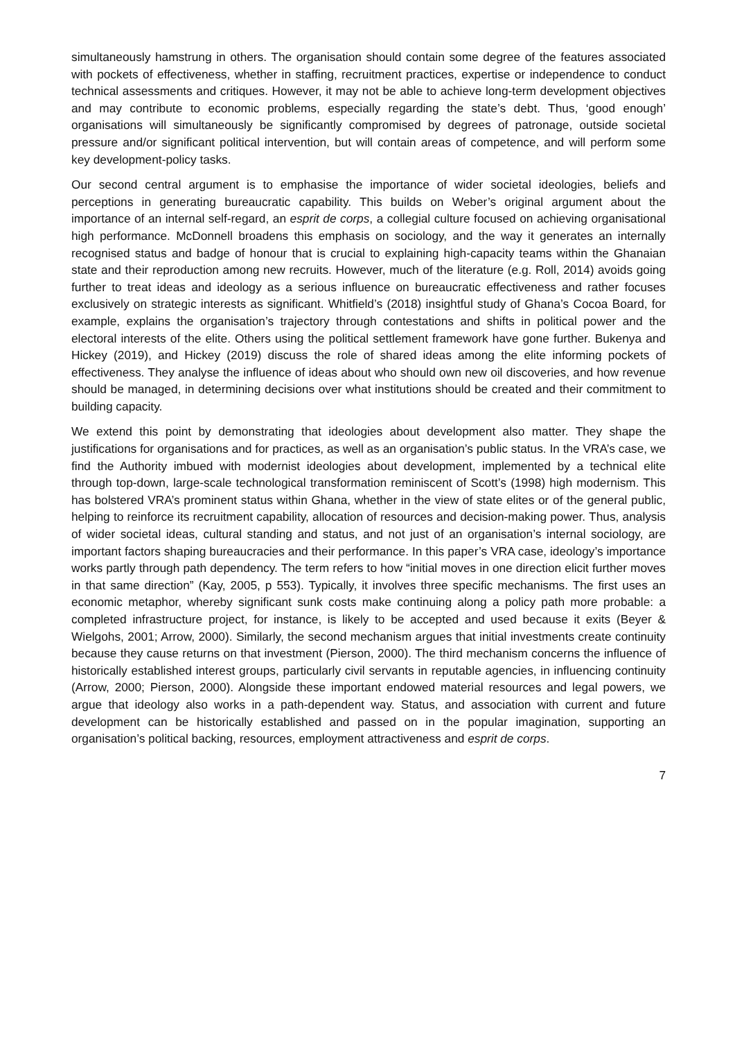simultaneously hamstrung in others. The organisation should contain some degree of the features associated with pockets of effectiveness, whether in staffing, recruitment practices, expertise or independence to conduct technical assessments and critiques. However, it may not be able to achieve long-term development objectives and may contribute to economic problems, especially regarding the state’s debt. Thus, ‘good enough’ organisations will simultaneously be significantly compromised by degrees of patronage, outside societal pressure and/or significant political intervention, but will contain areas of competence, and will perform some key development-policy tasks.
Our second central argument is to emphasise the importance of wider societal ideologies, beliefs and perceptions in generating bureaucratic capability. This builds on Weber’s original argument about the importance of an internal self-regard, an esprit de corps, a collegial culture focused on achieving organisational high performance. McDonnell broadens this emphasis on sociology, and the way it generates an internally recognised status and badge of honour that is crucial to explaining high-capacity teams within the Ghanaian state and their reproduction among new recruits. However, much of the literature (e.g. Roll, 2014) avoids going further to treat ideas and ideology as a serious influence on bureaucratic effectiveness and rather focuses exclusively on strategic interests as significant. Whitfield’s (2018) insightful study of Ghana’s Cocoa Board, for example, explains the organisation’s trajectory through contestations and shifts in political power and the electoral interests of the elite. Others using the political settlement framework have gone further. Bukenya and Hickey (2019), and Hickey (2019) discuss the role of shared ideas among the elite informing pockets of effectiveness. They analyse the influence of ideas about who should own new oil discoveries, and how revenue should be managed, in determining decisions over what institutions should be created and their commitment to building capacity.
We extend this point by demonstrating that ideologies about development also matter. They shape the justifications for organisations and for practices, as well as an organisation’s public status. In the VRA’s case, we find the Authority imbued with modernist ideologies about development, implemented by a technical elite through top-down, large-scale technological transformation reminiscent of Scott’s (1998) high modernism. This has bolstered VRA’s prominent status within Ghana, whether in the view of state elites or of the general public, helping to reinforce its recruitment capability, allocation of resources and decision-making power. Thus, analysis of wider societal ideas, cultural standing and status, and not just of an organisation’s internal sociology, are important factors shaping bureaucracies and their performance. In this paper’s VRA case, ideology’s importance works partly through path dependency. The term refers to how “initial moves in one direction elicit further moves in that same direction” (Kay, 2005, p 553). Typically, it involves three specific mechanisms. The first uses an economic metaphor, whereby significant sunk costs make continuing along a policy path more probable: a completed infrastructure project, for instance, is likely to be accepted and used because it exits (Beyer & Wielgohs, 2001; Arrow, 2000). Similarly, the second mechanism argues that initial investments create continuity because they cause returns on that investment (Pierson, 2000). The third mechanism concerns the influence of historically established interest groups, particularly civil servants in reputable agencies, in influencing continuity (Arrow, 2000; Pierson, 2000). Alongside these important endowed material resources and legal powers, we argue that ideology also works in a path-dependent way. Status, and association with current and future development can be historically established and passed on in the popular imagination, supporting an organisation’s political backing, resources, employment attractiveness and esprit de corps.
7